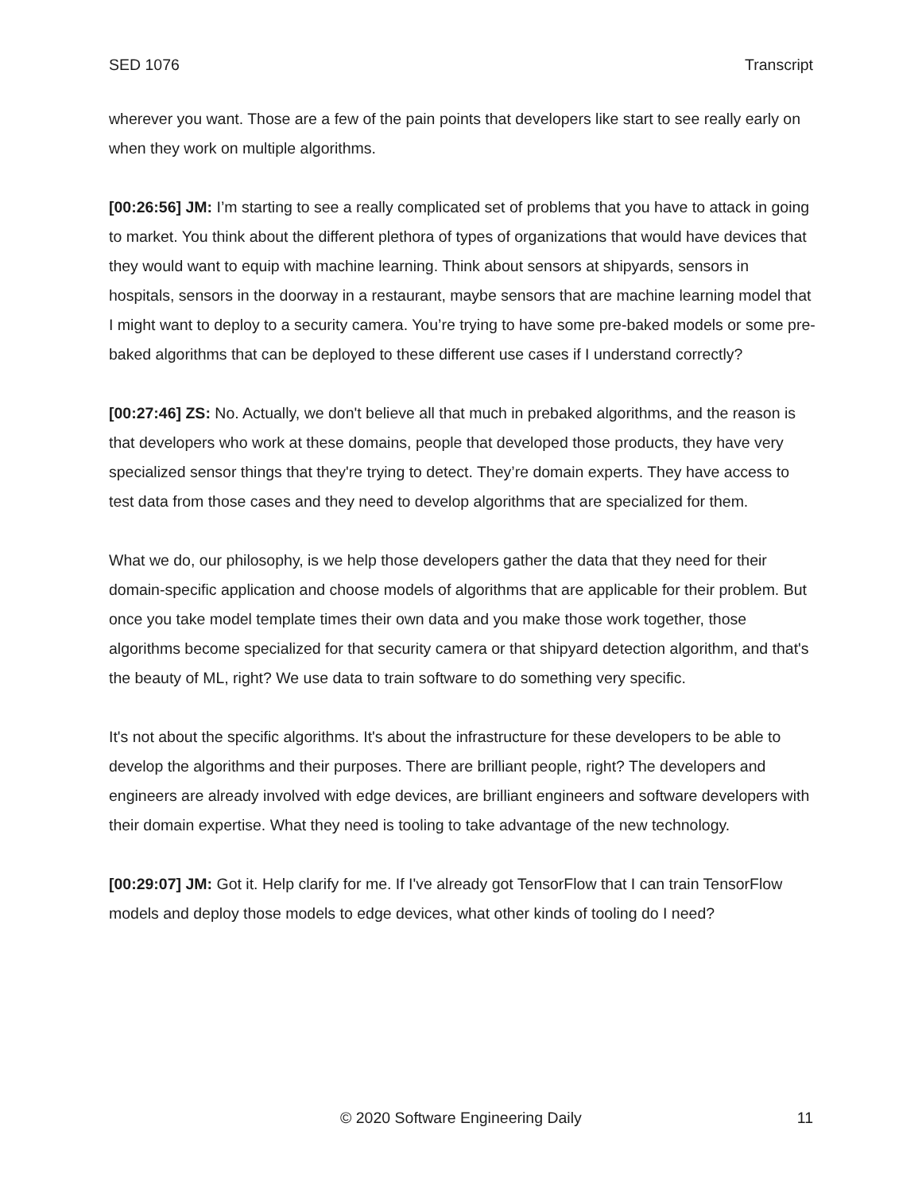SED 1076 Transcript
wherever you want. Those are a few of the pain points that developers like start to see really early on when they work on multiple algorithms.
[00:26:56] JM: I’m starting to see a really complicated set of problems that you have to attack in going to market. You think about the different plethora of types of organizations that would have devices that they would want to equip with machine learning. Think about sensors at shipyards, sensors in hospitals, sensors in the doorway in a restaurant, maybe sensors that are machine learning model that I might want to deploy to a security camera. You’re trying to have some pre-baked models or some pre-baked algorithms that can be deployed to these different use cases if I understand correctly?
[00:27:46] ZS: No. Actually, we don't believe all that much in prebaked algorithms, and the reason is that developers who work at these domains, people that developed those products, they have very specialized sensor things that they're trying to detect. They’re domain experts. They have access to test data from those cases and they need to develop algorithms that are specialized for them.
What we do, our philosophy, is we help those developers gather the data that they need for their domain-specific application and choose models of algorithms that are applicable for their problem. But once you take model template times their own data and you make those work together, those algorithms become specialized for that security camera or that shipyard detection algorithm, and that's the beauty of ML, right? We use data to train software to do something very specific.
It's not about the specific algorithms. It's about the infrastructure for these developers to be able to develop the algorithms and their purposes. There are brilliant people, right? The developers and engineers are already involved with edge devices, are brilliant engineers and software developers with their domain expertise. What they need is tooling to take advantage of the new technology.
[00:29:07] JM: Got it. Help clarify for me. If I've already got TensorFlow that I can train TensorFlow models and deploy those models to edge devices, what other kinds of tooling do I need?
© 2020 Software Engineering Daily 11